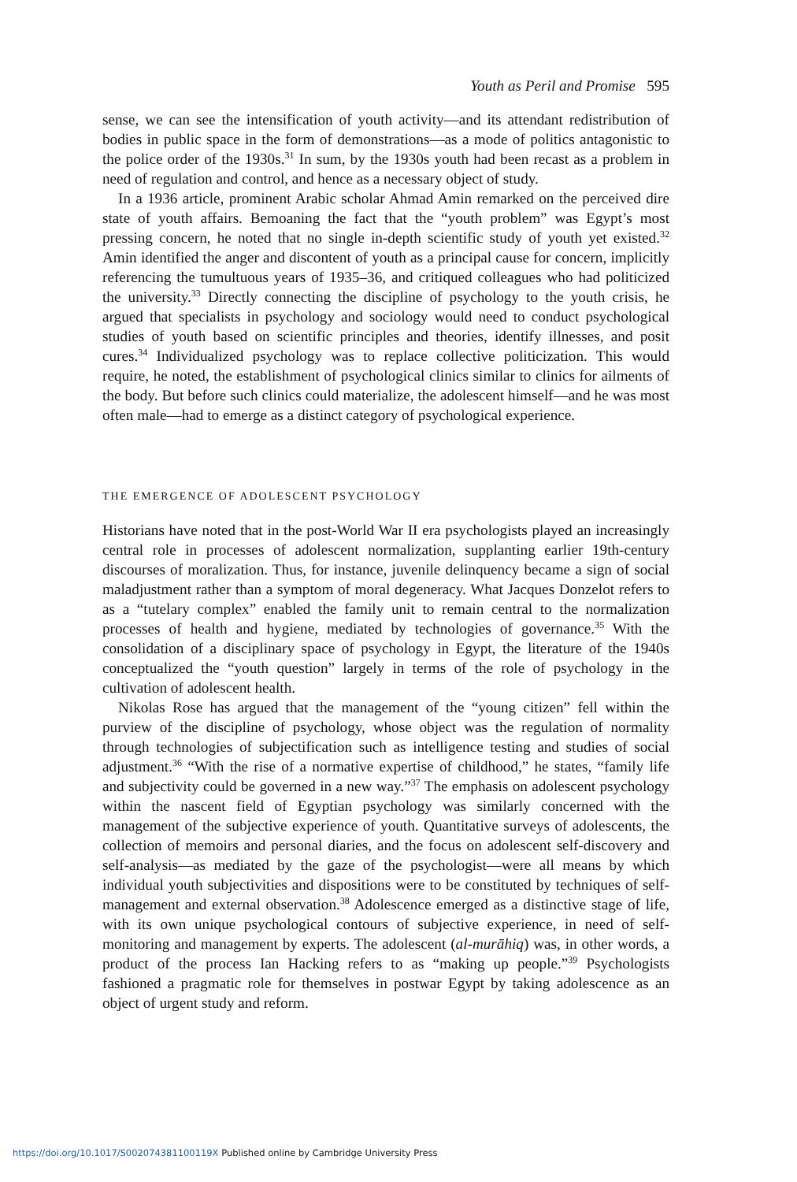Youth as Peril and Promise 595
sense, we can see the intensification of youth activity—and its attendant redistribution of bodies in public space in the form of demonstrations—as a mode of politics antagonistic to the police order of the 1930s.<sup>31</sup> In sum, by the 1930s youth had been recast as a problem in need of regulation and control, and hence as a necessary object of study.
In a 1936 article, prominent Arabic scholar Ahmad Amin remarked on the perceived dire state of youth affairs. Bemoaning the fact that the “youth problem” was Egypt’s most pressing concern, he noted that no single in-depth scientific study of youth yet existed.<sup>32</sup> Amin identified the anger and discontent of youth as a principal cause for concern, implicitly referencing the tumultuous years of 1935–36, and critiqued colleagues who had politicized the university.<sup>33</sup> Directly connecting the discipline of psychology to the youth crisis, he argued that specialists in psychology and sociology would need to conduct psychological studies of youth based on scientific principles and theories, identify illnesses, and posit cures.<sup>34</sup> Individualized psychology was to replace collective politicization. This would require, he noted, the establishment of psychological clinics similar to clinics for ailments of the body. But before such clinics could materialize, the adolescent himself—and he was most often male—had to emerge as a distinct category of psychological experience.
THE EMERGENCE OF ADOLESCENT PSYCHOLOGY
Historians have noted that in the post-World War II era psychologists played an increasingly central role in processes of adolescent normalization, supplanting earlier 19th-century discourses of moralization. Thus, for instance, juvenile delinquency became a sign of social maladjustment rather than a symptom of moral degeneracy. What Jacques Donzelot refers to as a “tutelary complex” enabled the family unit to remain central to the normalization processes of health and hygiene, mediated by technologies of governance.<sup>35</sup> With the consolidation of a disciplinary space of psychology in Egypt, the literature of the 1940s conceptualized the “youth question” largely in terms of the role of psychology in the cultivation of adolescent health.
Nikolas Rose has argued that the management of the “young citizen” fell within the purview of the discipline of psychology, whose object was the regulation of normality through technologies of subjectification such as intelligence testing and studies of social adjustment.<sup>36</sup> “With the rise of a normative expertise of childhood,” he states, “family life and subjectivity could be governed in a new way.”<sup>37</sup> The emphasis on adolescent psychology within the nascent field of Egyptian psychology was similarly concerned with the management of the subjective experience of youth. Quantitative surveys of adolescents, the collection of memoirs and personal diaries, and the focus on adolescent self-discovery and self-analysis—as mediated by the gaze of the psychologist—were all means by which individual youth subjectivities and dispositions were to be constituted by techniques of self-management and external observation.<sup>38</sup> Adolescence emerged as a distinctive stage of life, with its own unique psychological contours of subjective experience, in need of self-monitoring and management by experts. The adolescent (al-murāhiq) was, in other words, a product of the process Ian Hacking refers to as “making up people.”<sup>39</sup> Psychologists fashioned a pragmatic role for themselves in postwar Egypt by taking adolescence as an object of urgent study and reform.
https://doi.org/10.1017/S002074381100119X Published online by Cambridge University Press